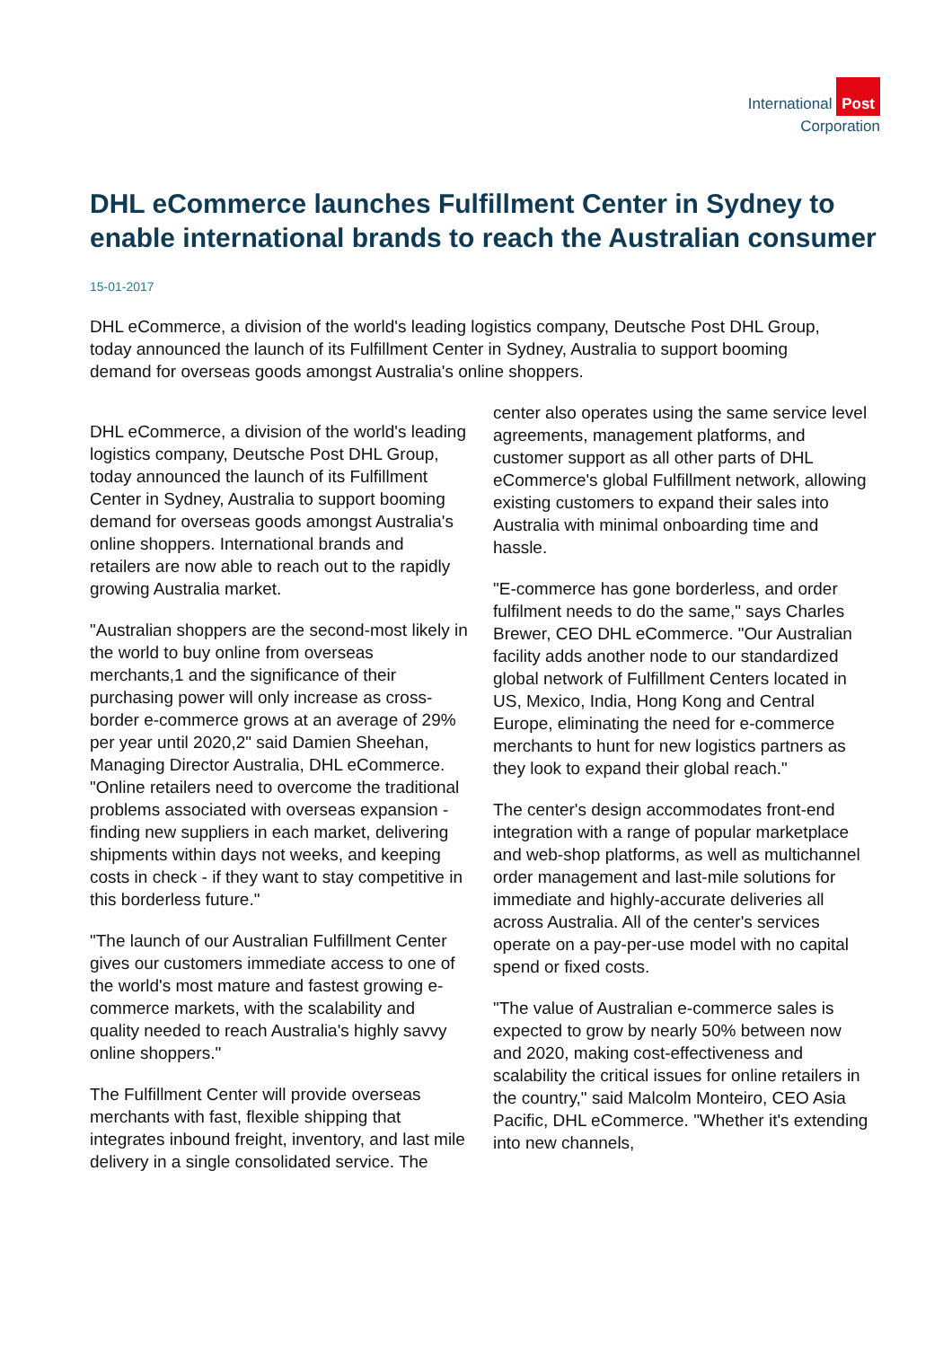International Post
Corporation
DHL eCommerce launches Fulfillment Center in Sydney to enable international brands to reach the Australian consumer
15-01-2017
DHL eCommerce, a division of the world's leading logistics company, Deutsche Post DHL Group, today announced the launch of its Fulfillment Center in Sydney, Australia to support booming demand for overseas goods amongst Australia's online shoppers.
DHL eCommerce, a division of the world's leading logistics company, Deutsche Post DHL Group, today announced the launch of its Fulfillment Center in Sydney, Australia to support booming demand for overseas goods amongst Australia's online shoppers. International brands and retailers are now able to reach out to the rapidly growing Australia market.
"Australian shoppers are the second-most likely in the world to buy online from overseas merchants,1 and the significance of their purchasing power will only increase as cross-border e-commerce grows at an average of 29% per year until 2020,2" said Damien Sheehan, Managing Director Australia, DHL eCommerce. "Online retailers need to overcome the traditional problems associated with overseas expansion - finding new suppliers in each market, delivering shipments within days not weeks, and keeping costs in check - if they want to stay competitive in this borderless future."
"The launch of our Australian Fulfillment Center gives our customers immediate access to one of the world's most mature and fastest growing e-commerce markets, with the scalability and quality needed to reach Australia's highly savvy online shoppers."
The Fulfillment Center will provide overseas merchants with fast, flexible shipping that integrates inbound freight, inventory, and last mile delivery in a single consolidated service. The center also operates using the same service level agreements, management platforms, and customer support as all other parts of DHL eCommerce's global Fulfillment network, allowing existing customers to expand their sales into Australia with minimal onboarding time and hassle.
"E-commerce has gone borderless, and order fulfilment needs to do the same," says Charles Brewer, CEO DHL eCommerce. "Our Australian facility adds another node to our standardized global network of Fulfillment Centers located in US, Mexico, India, Hong Kong and Central Europe, eliminating the need for e-commerce merchants to hunt for new logistics partners as they look to expand their global reach."
The center's design accommodates front-end integration with a range of popular marketplace and web-shop platforms, as well as multichannel order management and last-mile solutions for immediate and highly-accurate deliveries all across Australia. All of the center's services operate on a pay-per-use model with no capital spend or fixed costs.
"The value of Australian e-commerce sales is expected to grow by nearly 50% between now and 2020, making cost-effectiveness and scalability the critical issues for online retailers in the country," said Malcolm Monteiro, CEO Asia Pacific, DHL eCommerce. "Whether it's extending into new channels,